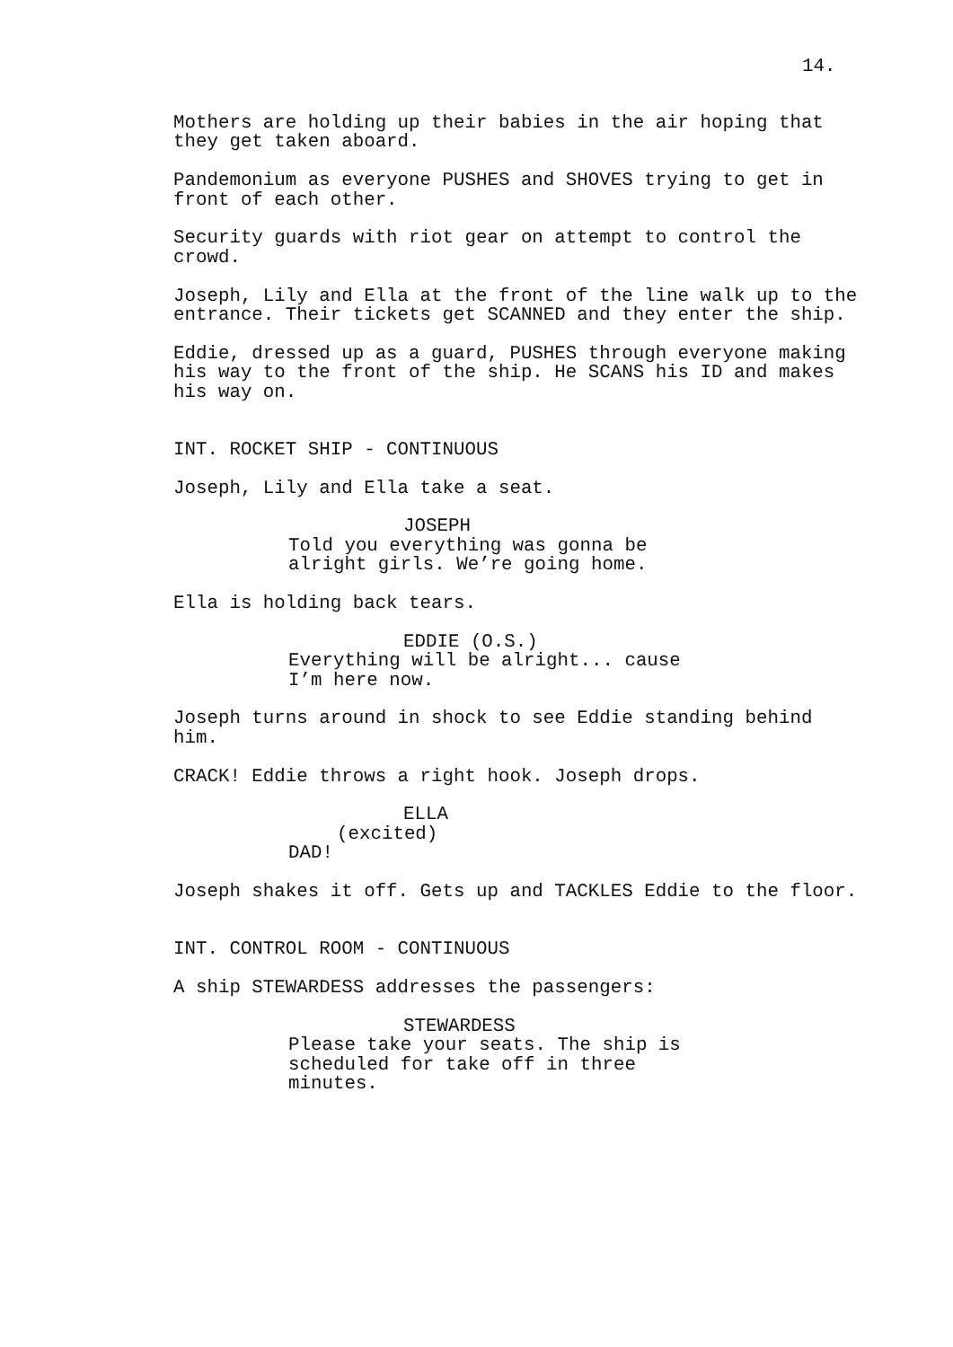14.
Mothers are holding up their babies in the air hoping that they get taken aboard.
Pandemonium as everyone PUSHES and SHOVES trying to get in front of each other.
Security guards with riot gear on attempt to control the crowd.
Joseph, Lily and Ella at the front of the line walk up to the entrance. Their tickets get SCANNED and they enter the ship.
Eddie, dressed up as a guard, PUSHES through everyone making his way to the front of the ship. He SCANS his ID and makes his way on.
INT. ROCKET SHIP - CONTINUOUS
Joseph, Lily and Ella take a seat.
JOSEPH
Told you everything was gonna be alright girls. We’re going home.
Ella is holding back tears.
EDDIE (O.S.)
Everything will be alright... cause I’m here now.
Joseph turns around in shock to see Eddie standing behind him.
CRACK! Eddie throws a right hook. Joseph drops.
ELLA
(excited)
DAD!
Joseph shakes it off. Gets up and TACKLES Eddie to the floor.
INT. CONTROL ROOM - CONTINUOUS
A ship STEWARDESS addresses the passengers:
STEWARDESS
Please take your seats. The ship is scheduled for take off in three minutes.